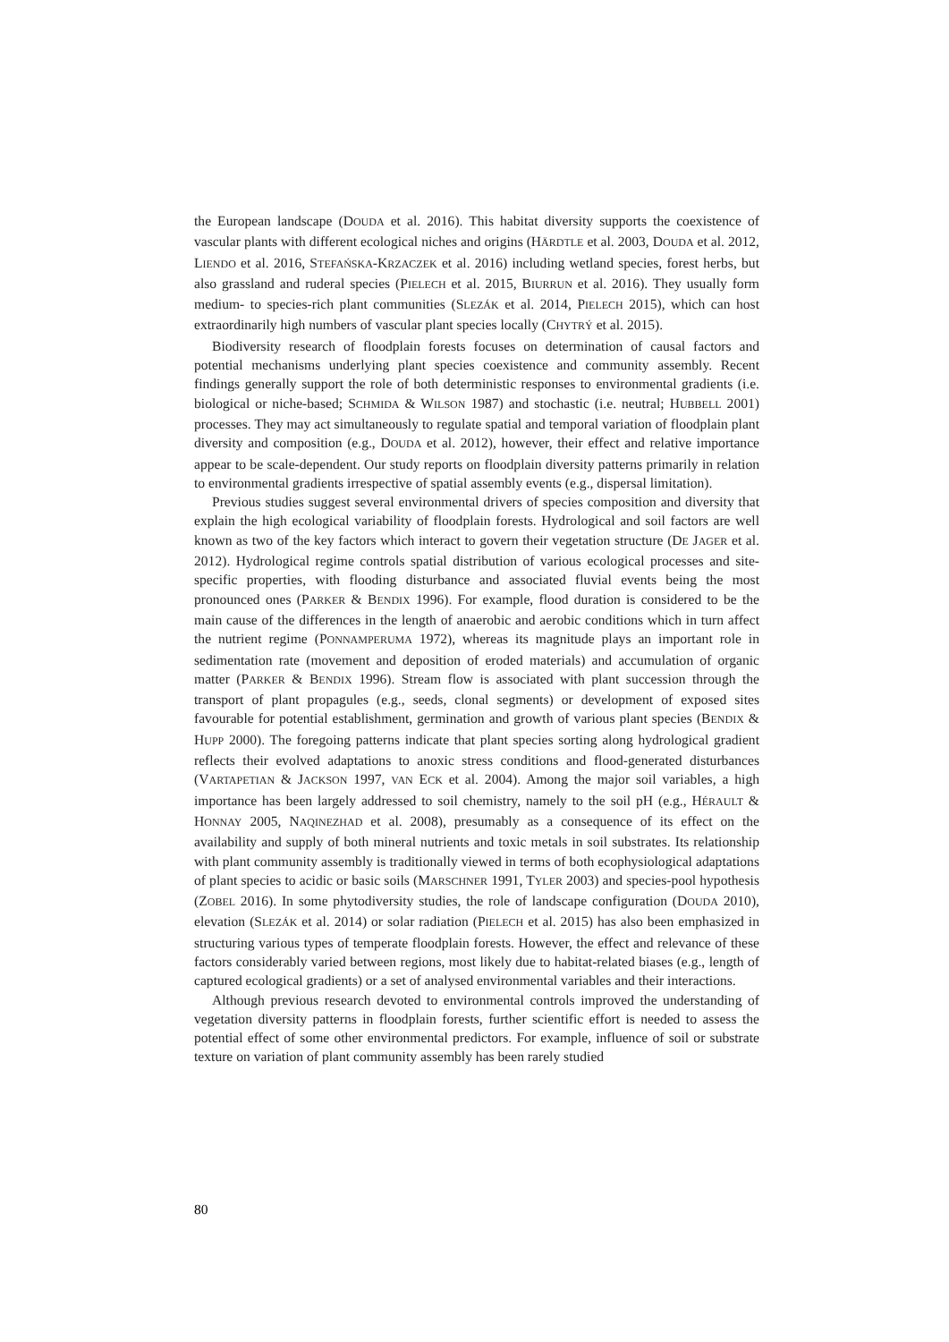the European landscape (DOUDA et al. 2016). This habitat diversity supports the coexistence of vascular plants with different ecological niches and origins (HÄRDTLE et al. 2003, DOUDA et al. 2012, LIENDO et al. 2016, STEFAŃSKA-KRZACZEK et al. 2016) including wetland species, forest herbs, but also grassland and ruderal species (PIELECH et al. 2015, BIURRUN et al. 2016). They usually form medium- to species-rich plant communities (SLEZÁK et al. 2014, PIELECH 2015), which can host extraordinarily high numbers of vascular plant species locally (CHYTRÝ et al. 2015).
Biodiversity research of floodplain forests focuses on determination of causal factors and potential mechanisms underlying plant species coexistence and community assembly. Recent findings generally support the role of both deterministic responses to environmental gradients (i.e. biological or niche-based; SCHMIDA & WILSON 1987) and stochastic (i.e. neutral; HUBBELL 2001) processes. They may act simultaneously to regulate spatial and temporal variation of floodplain plant diversity and composition (e.g., DOUDA et al. 2012), however, their effect and relative importance appear to be scale-dependent. Our study reports on floodplain diversity patterns primarily in relation to environmental gradients irrespective of spatial assembly events (e.g., dispersal limitation).
Previous studies suggest several environmental drivers of species composition and diversity that explain the high ecological variability of floodplain forests. Hydrological and soil factors are well known as two of the key factors which interact to govern their vegetation structure (DE JAGER et al. 2012). Hydrological regime controls spatial distribution of various ecological processes and site-specific properties, with flooding disturbance and associated fluvial events being the most pronounced ones (PARKER & BENDIX 1996). For example, flood duration is considered to be the main cause of the differences in the length of anaerobic and aerobic conditions which in turn affect the nutrient regime (PONNAMPERUMA 1972), whereas its magnitude plays an important role in sedimentation rate (movement and deposition of eroded materials) and accumulation of organic matter (PARKER & BENDIX 1996). Stream flow is associated with plant succession through the transport of plant propagules (e.g., seeds, clonal segments) or development of exposed sites favourable for potential establishment, germination and growth of various plant species (BENDIX & HUPP 2000). The foregoing patterns indicate that plant species sorting along hydrological gradient reflects their evolved adaptations to anoxic stress conditions and flood-generated disturbances (VARTAPETIAN & JACKSON 1997, VAN ECK et al. 2004). Among the major soil variables, a high importance has been largely addressed to soil chemistry, namely to the soil pH (e.g., HÉRAULT & HONNAY 2005, NAQINEZHAD et al. 2008), presumably as a consequence of its effect on the availability and supply of both mineral nutrients and toxic metals in soil substrates. Its relationship with plant community assembly is traditionally viewed in terms of both ecophysiological adaptations of plant species to acidic or basic soils (MARSCHNER 1991, TYLER 2003) and species-pool hypothesis (ZOBEL 2016). In some phytodiversity studies, the role of landscape configuration (DOUDA 2010), elevation (SLEZÁK et al. 2014) or solar radiation (PIELECH et al. 2015) has also been emphasized in structuring various types of temperate floodplain forests. However, the effect and relevance of these factors considerably varied between regions, most likely due to habitat-related biases (e.g., length of captured ecological gradients) or a set of analysed environmental variables and their interactions.
Although previous research devoted to environmental controls improved the understanding of vegetation diversity patterns in floodplain forests, further scientific effort is needed to assess the potential effect of some other environmental predictors. For example, influence of soil or substrate texture on variation of plant community assembly has been rarely studied
80